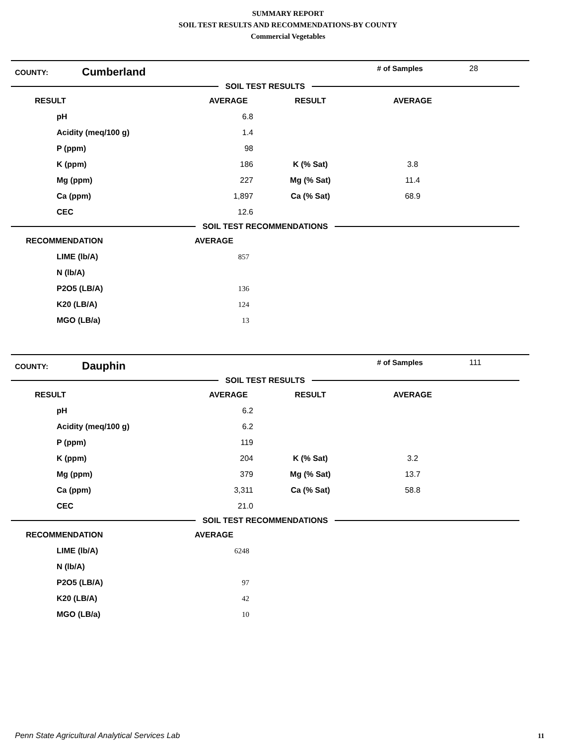SUMMARY REPORT
SOIL TEST RESULTS AND RECOMMENDATIONS-BY COUNTY
Commercial Vegetables
| COUNTY: | Cumberland | # of Samples | 28 |
SOIL TEST RESULTS
| RESULT | AVERAGE | RESULT | AVERAGE |
| --- | --- | --- | --- |
| pH | 6.8 | | |
| Acidity (meq/100 g) | 1.4 | | |
| P (ppm) | 98 | | |
| K (ppm) | 186 | K (% Sat) | 3.8 |
| Mg (ppm) | 227 | Mg (% Sat) | 11.4 |
| Ca (ppm) | 1,897 | Ca (% Sat) | 68.9 |
| CEC | 12.6 | | |
SOIL TEST RECOMMENDATIONS
| RECOMMENDATION | AVERAGE |
| --- | --- |
| LIME (lb/A) | 857 |
| N (lb/A) | |
| P2O5 (LB/A) | 136 |
| K20 (LB/A) | 124 |
| MGO (LB/a) | 13 |
| COUNTY: | Dauphin | # of Samples | 111 |
SOIL TEST RESULTS
| RESULT | AVERAGE | RESULT | AVERAGE |
| --- | --- | --- | --- |
| pH | 6.2 | | |
| Acidity (meq/100 g) | 6.2 | | |
| P (ppm) | 119 | | |
| K (ppm) | 204 | K (% Sat) | 3.2 |
| Mg (ppm) | 379 | Mg (% Sat) | 13.7 |
| Ca (ppm) | 3,311 | Ca (% Sat) | 58.8 |
| CEC | 21.0 | | |
SOIL TEST RECOMMENDATIONS
| RECOMMENDATION | AVERAGE |
| --- | --- |
| LIME (lb/A) | 6248 |
| N (lb/A) | |
| P2O5 (LB/A) | 97 |
| K20 (LB/A) | 42 |
| MGO (LB/a) | 10 |
Penn State Agricultural Analytical Services Lab
11